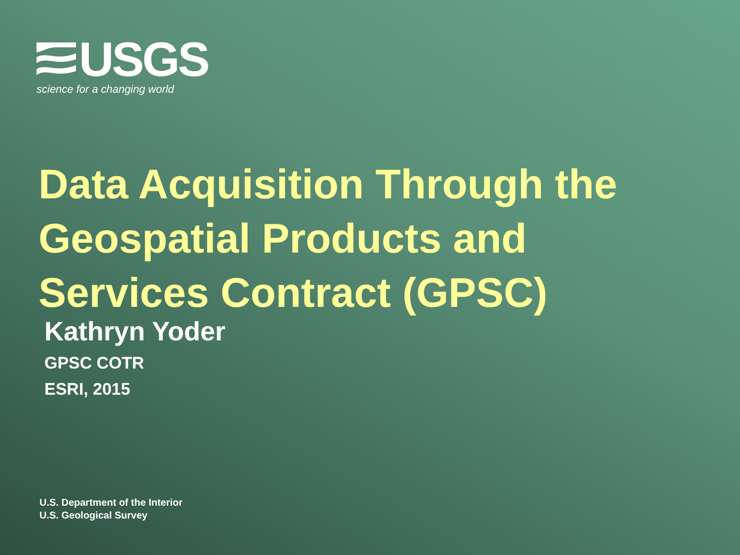USGS
science for a changing world
Data Acquisition Through the
Geospatial Products and
Services Contract (GPSC)
Kathryn Yoder
GPSC COTR
ESRI, 2015
U.S. Department of the Interior
U.S. Geological Survey